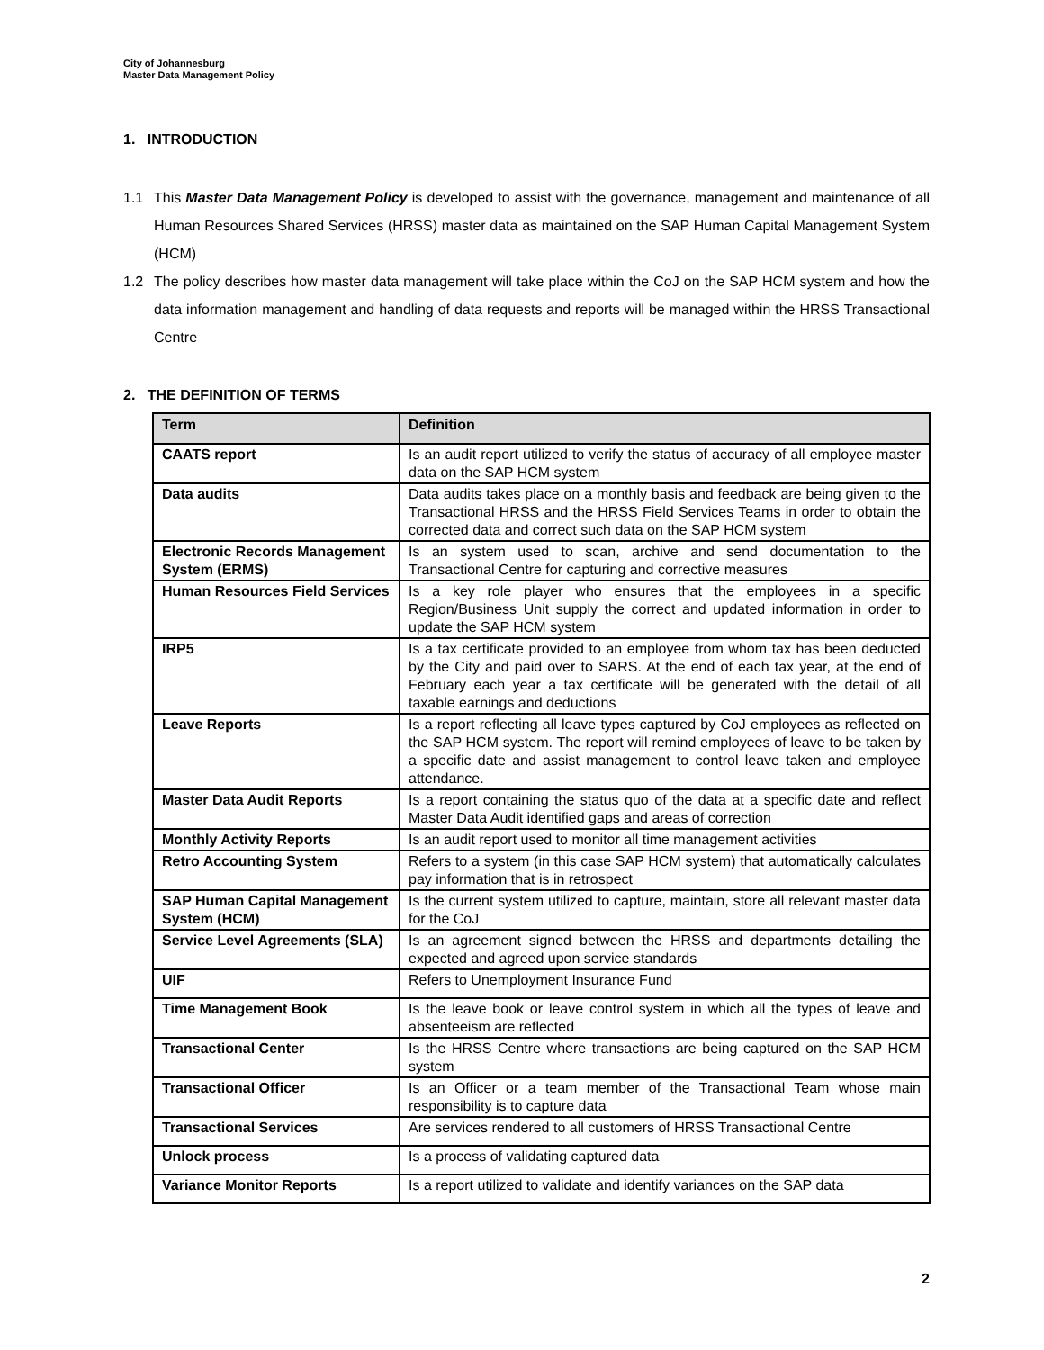City of Johannesburg
Master Data Management Policy
1. INTRODUCTION
1.1 This Master Data Management Policy is developed to assist with the governance, management and maintenance of all Human Resources Shared Services (HRSS) master data as maintained on the SAP Human Capital Management System (HCM)
1.2 The policy describes how master data management will take place within the CoJ on the SAP HCM system and how the data information management and handling of data requests and reports will be managed within the HRSS Transactional Centre
2. THE DEFINITION OF TERMS
| Term | Definition |
| --- | --- |
| CAATS report | Is an audit report utilized to verify the status of accuracy of all employee master data on the SAP HCM system |
| Data audits | Data audits takes place on a monthly basis and feedback are being given to the Transactional HRSS and the HRSS Field Services Teams in order to obtain the corrected data and correct such data on the SAP HCM system |
| Electronic Records Management System (ERMS) | Is an system used to scan, archive and send documentation to the Transactional Centre for capturing and corrective measures |
| Human Resources Field Services | Is a key role player who ensures that the employees in a specific Region/Business Unit supply the correct and updated information in order to update the SAP HCM system |
| IRP5 | Is a tax certificate provided to an employee from whom tax has been deducted by the City and paid over to SARS. At the end of each tax year, at the end of February each year a tax certificate will be generated with the detail of all taxable earnings and deductions |
| Leave Reports | Is a report reflecting all leave types captured by CoJ employees as reflected on the SAP HCM system. The report will remind employees of leave to be taken by a specific date and assist management to control leave taken and employee attendance. |
| Master Data Audit Reports | Is a report containing the status quo of the data at a specific date and reflect Master Data Audit identified gaps and areas of correction |
| Monthly Activity Reports | Is an audit report used to monitor all time management activities |
| Retro Accounting System | Refers to a system (in this case SAP HCM system) that automatically calculates pay information that is in retrospect |
| SAP Human Capital Management System (HCM) | Is the current system utilized to capture, maintain, store all relevant master data for the CoJ |
| Service Level Agreements (SLA) | Is an agreement signed between the HRSS and departments detailing the expected and agreed upon service standards |
| UIF | Refers to Unemployment Insurance Fund |
| Time Management Book | Is the leave book or leave control system in which all the types of leave and absenteeism are reflected |
| Transactional Center | Is the HRSS Centre where transactions are being captured on the SAP HCM system |
| Transactional Officer | Is an Officer or a team member of the Transactional Team whose main responsibility is to capture data |
| Transactional Services | Are services rendered to all customers of HRSS Transactional Centre |
| Unlock process | Is a process of validating captured data |
| Variance Monitor Reports | Is a report utilized to validate and identify variances on the SAP data |
2